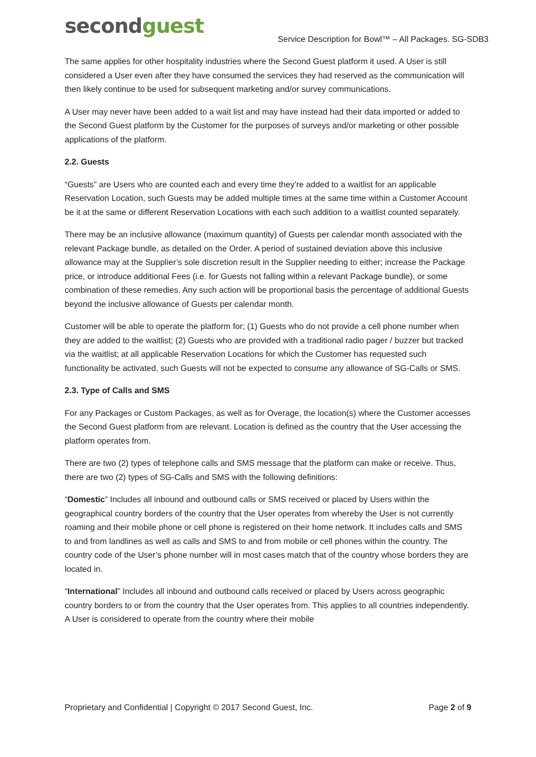secondguest
Service Description for Bowl™ – All Packages. SG-SDB3
The same applies for other hospitality industries where the Second Guest platform it used. A User is still considered a User even after they have consumed the services they had reserved as the communication will then likely continue to be used for subsequent marketing and/or survey communications.
A User may never have been added to a wait list and may have instead had their data imported or added to the Second Guest platform by the Customer for the purposes of surveys and/or marketing or other possible applications of the platform.
2.2. Guests
“Guests” are Users who are counted each and every time they’re added to a waitlist for an applicable Reservation Location, such Guests may be added multiple times at the same time within a Customer Account be it at the same or different Reservation Locations with each such addition to a waitlist counted separately.
There may be an inclusive allowance (maximum quantity) of Guests per calendar month associated with the relevant Package bundle, as detailed on the Order. A period of sustained deviation above this inclusive allowance may at the Supplier’s sole discretion result in the Supplier needing to either; increase the Package price, or introduce additional Fees (i.e. for Guests not falling within a relevant Package bundle), or some combination of these remedies. Any such action will be proportional basis the percentage of additional Guests beyond the inclusive allowance of Guests per calendar month.
Customer will be able to operate the platform for; (1) Guests who do not provide a cell phone number when they are added to the waitlist; (2) Guests who are provided with a traditional radio pager / buzzer but tracked via the waitlist; at all applicable Reservation Locations for which the Customer has requested such functionality be activated, such Guests will not be expected to consume any allowance of SG-Calls or SMS.
2.3. Type of Calls and SMS
For any Packages or Custom Packages, as well as for Overage, the location(s) where the Customer accesses the Second Guest platform from are relevant. Location is defined as the country that the User accessing the platform operates from.
There are two (2) types of telephone calls and SMS message that the platform can make or receive. Thus, there are two (2) types of SG-Calls and SMS with the following definitions:
“Domestic” Includes all inbound and outbound calls or SMS received or placed by Users within the geographical country borders of the country that the User operates from whereby the User is not currently roaming and their mobile phone or cell phone is registered on their home network. It includes calls and SMS to and from landlines as well as calls and SMS to and from mobile or cell phones within the country. The country code of the User’s phone number will in most cases match that of the country whose borders they are located in.
“International” Includes all inbound and outbound calls received or placed by Users across geographic country borders to or from the country that the User operates from. This applies to all countries independently. A User is considered to operate from the country where their mobile
Proprietary and Confidential | Copyright © 2017 Second Guest, Inc. Page 2 of 9